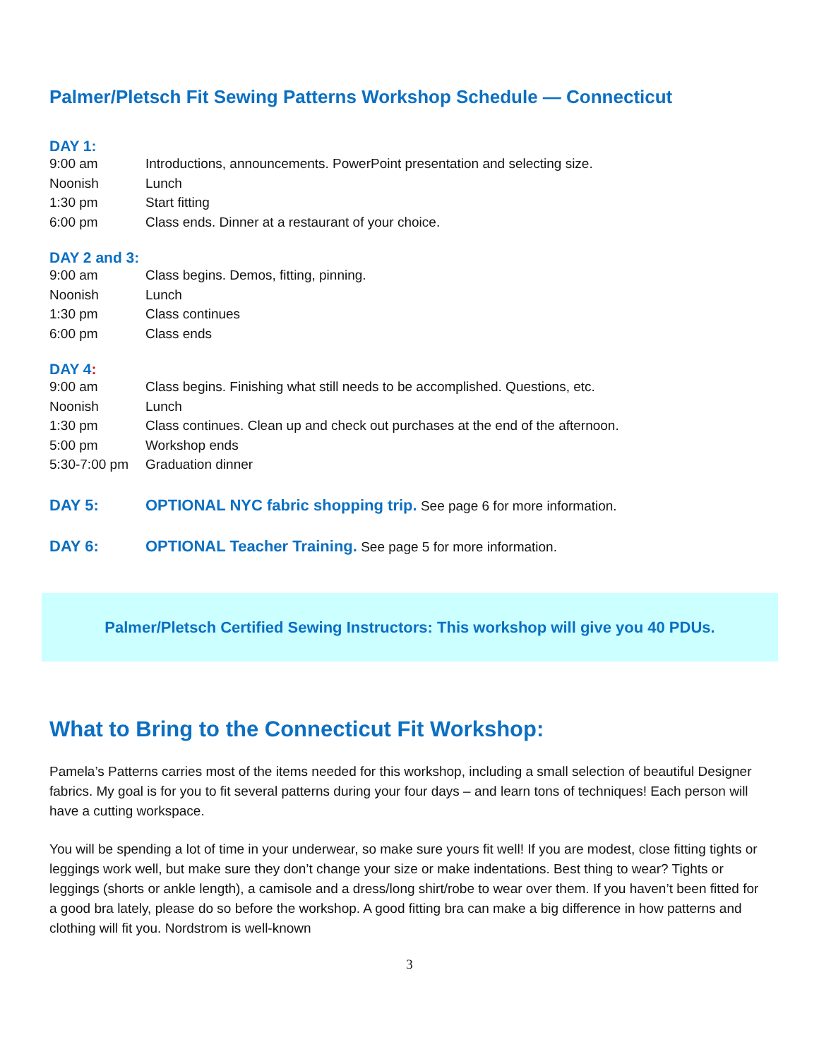Palmer/Pletsch Fit Sewing Patterns Workshop Schedule — Connecticut
DAY 1:
| 9:00 am | Introductions, announcements. PowerPoint presentation and selecting size. |
| Noonish | Lunch |
| 1:30 pm | Start fitting |
| 6:00 pm | Class ends. Dinner at a restaurant of your choice. |
DAY 2 and 3:
| 9:00 am | Class begins. Demos, fitting, pinning. |
| Noonish | Lunch |
| 1:30 pm | Class continues |
| 6:00 pm | Class ends |
DAY 4:
| 9:00 am | Class begins. Finishing what still needs to be accomplished. Questions, etc. |
| Noonish | Lunch |
| 1:30 pm | Class continues. Clean up and check out purchases at the end of the afternoon. |
| 5:00 pm | Workshop ends |
| 5:30-7:00 pm | Graduation dinner |
| DAY 5: | OPTIONAL NYC fabric shopping trip. See page 6 for more information. |
| DAY 6: | OPTIONAL Teacher Training. See page 5 for more information. |
Palmer/Pletsch Certified Sewing Instructors: This workshop will give you 40 PDUs.
What to Bring to the Connecticut Fit Workshop:
Pamela’s Patterns carries most of the items needed for this workshop, including a small selection of beautiful Designer fabrics. My goal is for you to fit several patterns during your four days – and learn tons of techniques! Each person will have a cutting workspace.
You will be spending a lot of time in your underwear, so make sure yours fit well! If you are modest, close fitting tights or leggings work well, but make sure they don’t change your size or make indentations. Best thing to wear? Tights or leggings (shorts or ankle length), a camisole and a dress/long shirt/robe to wear over them. If you haven’t been fitted for a good bra lately, please do so before the workshop. A good fitting bra can make a big difference in how patterns and clothing will fit you. Nordstrom is well-known
3